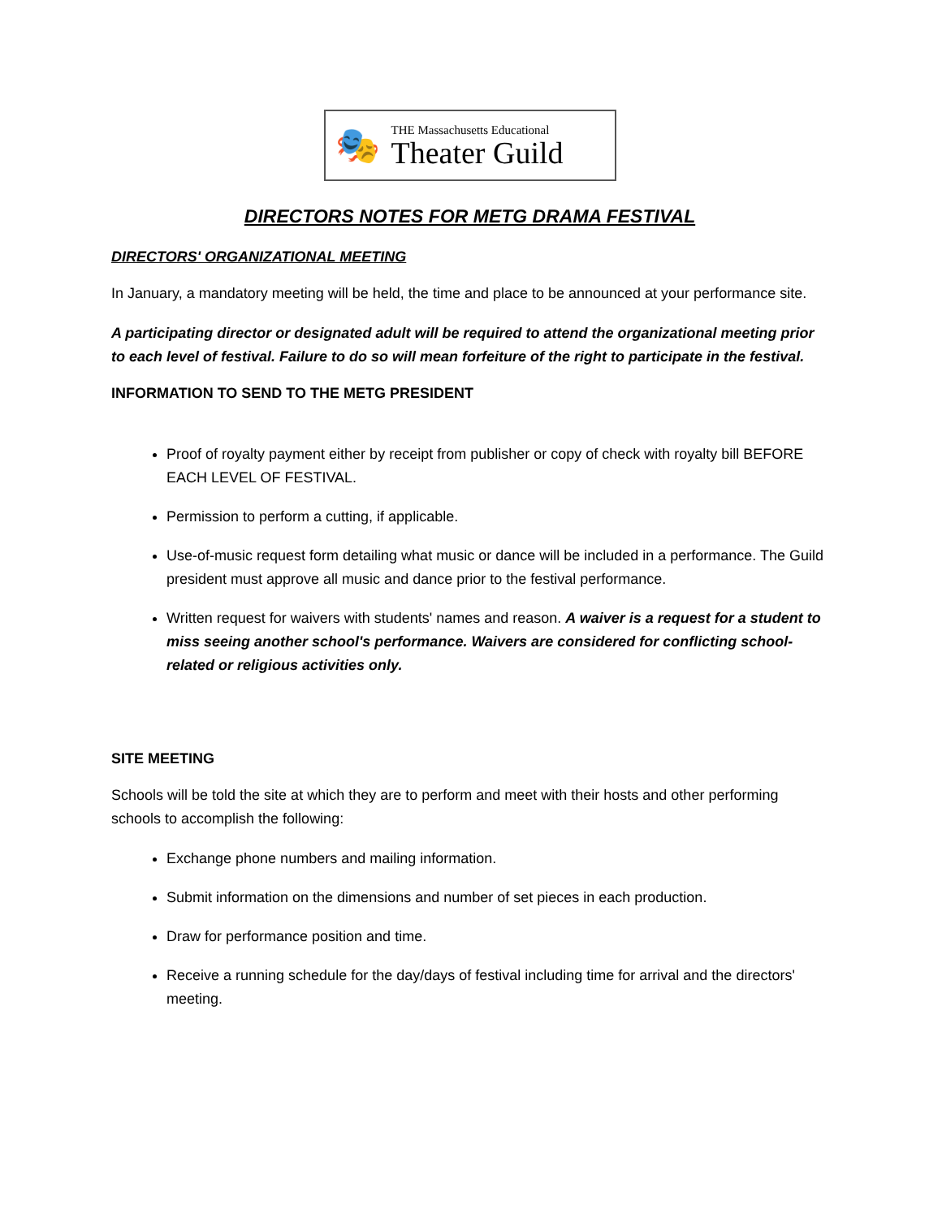🎭
THE Massachusetts Educational
Theater Guild
DIRECTORS NOTES FOR METG DRAMA FESTIVAL
DIRECTORS' ORGANIZATIONAL MEETING
In January, a mandatory meeting will be held, the time and place to be announced at your performance site.
A participating director or designated adult will be required to attend the organizational meeting prior to each level of festival. Failure to do so will mean forfeiture of the right to participate in the festival.
INFORMATION TO SEND TO THE METG PRESIDENT
Proof of royalty payment either by receipt from publisher or copy of check with royalty bill BEFORE EACH LEVEL OF FESTIVAL.
Permission to perform a cutting, if applicable.
Use-of-music request form detailing what music or dance will be included in a performance. The Guild president must approve all music and dance prior to the festival performance.
Written request for waivers with students' names and reason. A waiver is a request for a student to miss seeing another school's performance. Waivers are considered for conflicting school-related or religious activities only.
SITE MEETING
Schools will be told the site at which they are to perform and meet with their hosts and other performing schools to accomplish the following:
Exchange phone numbers and mailing information.
Submit information on the dimensions and number of set pieces in each production.
Draw for performance position and time.
Receive a running schedule for the day/days of festival including time for arrival and the directors' meeting.